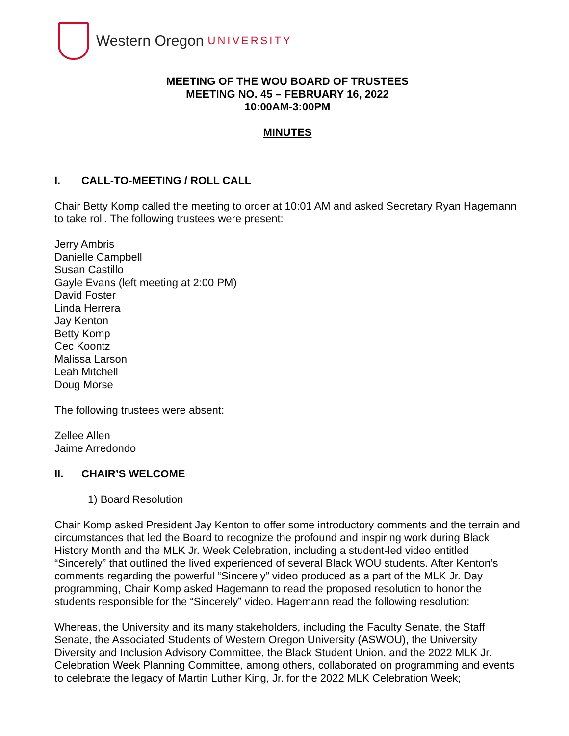Western Oregon UNIVERSITY
MEETING OF THE WOU BOARD OF TRUSTEES
MEETING NO. 45 – FEBRUARY 16, 2022
10:00AM-3:00PM
MINUTES
I. CALL-TO-MEETING / ROLL CALL
Chair Betty Komp called the meeting to order at 10:01 AM and asked Secretary Ryan Hagemann to take roll. The following trustees were present:
Jerry Ambris
Danielle Campbell
Susan Castillo
Gayle Evans (left meeting at 2:00 PM)
David Foster
Linda Herrera
Jay Kenton
Betty Komp
Cec Koontz
Malissa Larson
Leah Mitchell
Doug Morse
The following trustees were absent:
Zellee Allen
Jaime Arredondo
II. CHAIR’S WELCOME
1) Board Resolution
Chair Komp asked President Jay Kenton to offer some introductory comments and the terrain and circumstances that led the Board to recognize the profound and inspiring work during Black History Month and the MLK Jr. Week Celebration, including a student-led video entitled “Sincerely” that outlined the lived experienced of several Black WOU students. After Kenton’s comments regarding the powerful “Sincerely” video produced as a part of the MLK Jr. Day programming, Chair Komp asked Hagemann to read the proposed resolution to honor the students responsible for the “Sincerely” video. Hagemann read the following resolution:
Whereas, the University and its many stakeholders, including the Faculty Senate, the Staff Senate, the Associated Students of Western Oregon University (ASWOU), the University Diversity and Inclusion Advisory Committee, the Black Student Union, and the 2022 MLK Jr. Celebration Week Planning Committee, among others, collaborated on programming and events to celebrate the legacy of Martin Luther King, Jr. for the 2022 MLK Celebration Week;